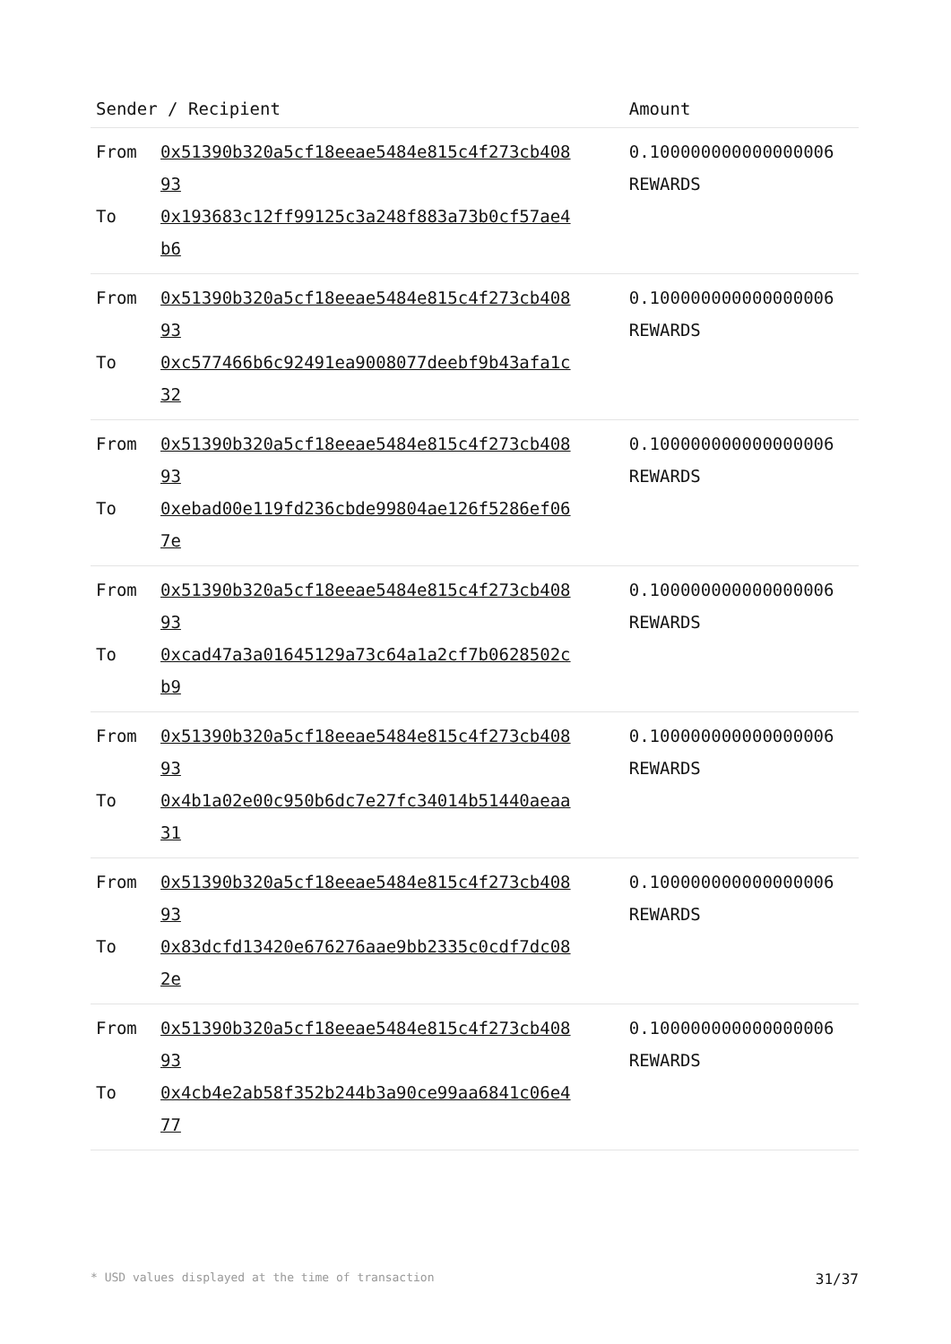| Sender / Recipient | Amount |
| --- | --- |
| From 0x51390b320a5cf18eeae5484e815c4f273cb40893 To 0x193683c12ff99125c3a248f883a73b0cf57ae4b6 | 0.100000000000000006 REWARDS |
| From 0x51390b320a5cf18eeae5484e815c4f273cb40893 To 0xc577466b6c92491ea9008077deebf9b43afa1c32 | 0.100000000000000006 REWARDS |
| From 0x51390b320a5cf18eeae5484e815c4f273cb40893 To 0xebad00e119fd236cbde99804ae126f5286ef067e | 0.100000000000000006 REWARDS |
| From 0x51390b320a5cf18eeae5484e815c4f273cb40893 To 0xcad47a3a01645129a73c64a1a2cf7b0628502cb9 | 0.100000000000000006 REWARDS |
| From 0x51390b320a5cf18eeae5484e815c4f273cb40893 To 0x4b1a02e00c950b6dc7e27fc34014b51440aeaa31 | 0.100000000000000006 REWARDS |
| From 0x51390b320a5cf18eeae5484e815c4f273cb40893 To 0x83dcfd13420e676276aae9bb2335c0cdf7dc082e | 0.100000000000000006 REWARDS |
| From 0x51390b320a5cf18eeae5484e815c4f273cb40893 To 0x4cb4e2ab58f352b244b3a90ce99aa6841c06e477 | 0.100000000000000006 REWARDS |
* USD values displayed at the time of transaction 31/37